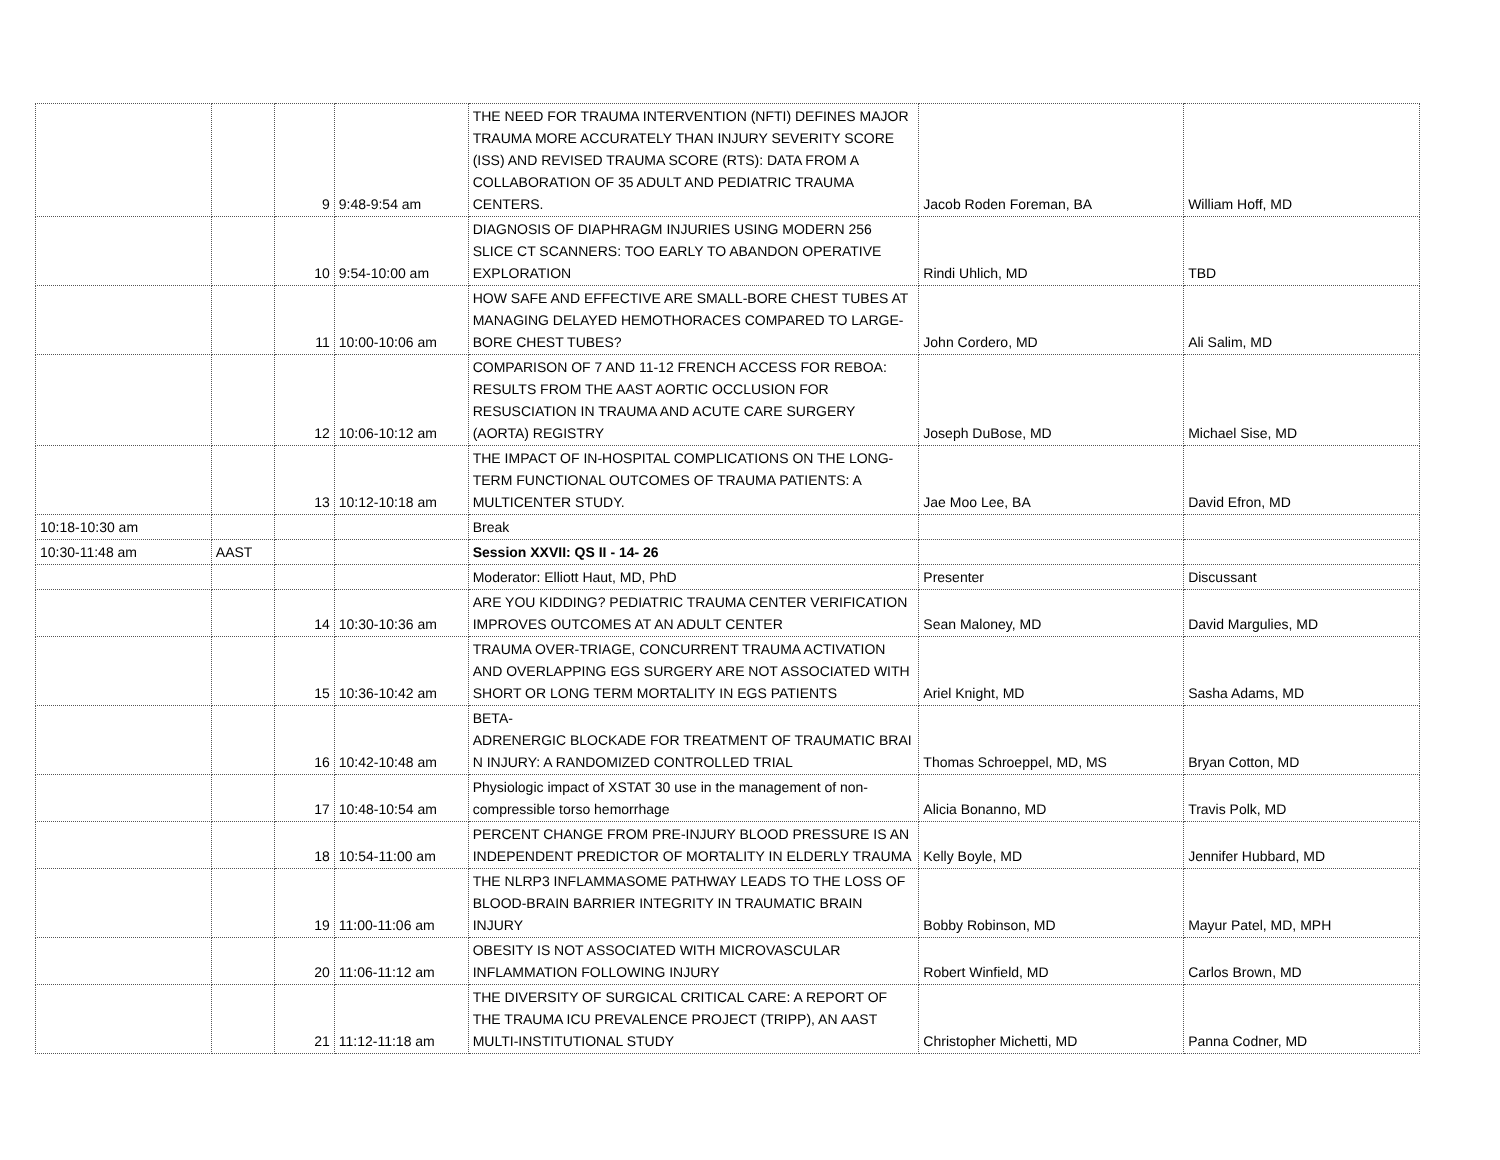| | | 9 | 9:48-9:54 am | THE NEED FOR TRAUMA INTERVENTION (NFTI) DEFINES MAJOR TRAUMA MORE ACCURATELY THAN INJURY SEVERITY SCORE (ISS) AND REVISED TRAUMA SCORE (RTS): DATA FROM A COLLABORATION OF 35 ADULT AND PEDIATRIC TRAUMA CENTERS. | Jacob Roden Foreman, BA | William Hoff, MD |
| | | 10 | 9:54-10:00 am | DIAGNOSIS OF DIAPHRAGM INJURIES USING MODERN 256 SLICE CT SCANNERS: TOO EARLY TO ABANDON OPERATIVE EXPLORATION | Rindi Uhlich, MD | TBD |
| | | 11 | 10:00-10:06 am | HOW SAFE AND EFFECTIVE ARE SMALL-BORE CHEST TUBES AT MANAGING DELAYED HEMOTHORACES COMPARED TO LARGE-BORE CHEST TUBES? | John Cordero, MD | Ali Salim, MD |
| | | 12 | 10:06-10:12 am | COMPARISON OF 7 AND 11-12 FRENCH ACCESS FOR REBOA: RESULTS FROM THE AAST AORTIC OCCLUSION FOR RESUSCIATION IN TRAUMA AND ACUTE CARE SURGERY (AORTA) REGISTRY | Joseph DuBose, MD | Michael Sise, MD |
| | | 13 | 10:12-10:18 am | THE IMPACT OF IN-HOSPITAL COMPLICATIONS ON THE LONG-TERM FUNCTIONAL OUTCOMES OF TRAUMA PATIENTS: A MULTICENTER STUDY. | Jae Moo Lee, BA | David Efron, MD |
| 10:18-10:30 am | | | | Break | | |
| 10:30-11:48 am | AAST | | | Session XXVII: QS II - 14- 26 | | |
| | | | | Moderator: Elliott Haut, MD, PhD | Presenter | Discussant |
| | | 14 | 10:30-10:36 am | ARE YOU KIDDING? PEDIATRIC TRAUMA CENTER VERIFICATION IMPROVES OUTCOMES AT AN ADULT CENTER | Sean Maloney, MD | David Margulies, MD |
| | | 15 | 10:36-10:42 am | TRAUMA OVER-TRIAGE, CONCURRENT TRAUMA ACTIVATION AND OVERLAPPING EGS SURGERY ARE NOT ASSOCIATED WITH SHORT OR LONG TERM MORTALITY IN EGS PATIENTS | Ariel Knight, MD | Sasha Adams, MD |
| | | 16 | 10:42-10:48 am | BETA- ADRENERGIC BLOCKADE FOR TREATMENT OF TRAUMATIC BRAI N INJURY: A RANDOMIZED CONTROLLED TRIAL | Thomas Schroeppel, MD, MS | Bryan Cotton, MD |
| | | 17 | 10:48-10:54 am | Physiologic impact of XSTAT 30 use in the management of non-compressible torso hemorrhage | Alicia Bonanno, MD | Travis Polk, MD |
| | | 18 | 10:54-11:00 am | PERCENT CHANGE FROM PRE-INJURY BLOOD PRESSURE IS AN INDEPENDENT PREDICTOR OF MORTALITY IN ELDERLY TRAUMA | Kelly Boyle, MD | Jennifer Hubbard, MD |
| | | 19 | 11:00-11:06 am | THE NLRP3 INFLAMMASOME PATHWAY LEADS TO THE LOSS OF BLOOD-BRAIN BARRIER INTEGRITY IN TRAUMATIC BRAIN INJURY | Bobby Robinson, MD | Mayur Patel, MD, MPH |
| | | 20 | 11:06-11:12 am | OBESITY IS NOT ASSOCIATED WITH MICROVASCULAR INFLAMMATION FOLLOWING INJURY | Robert Winfield, MD | Carlos Brown, MD |
| | | 21 | 11:12-11:18 am | THE DIVERSITY OF SURGICAL CRITICAL CARE: A REPORT OF THE TRAUMA ICU PREVALENCE PROJECT (TRIPP), AN AAST MULTI-INSTITUTIONAL STUDY | Christopher Michetti, MD | Panna Codner, MD |